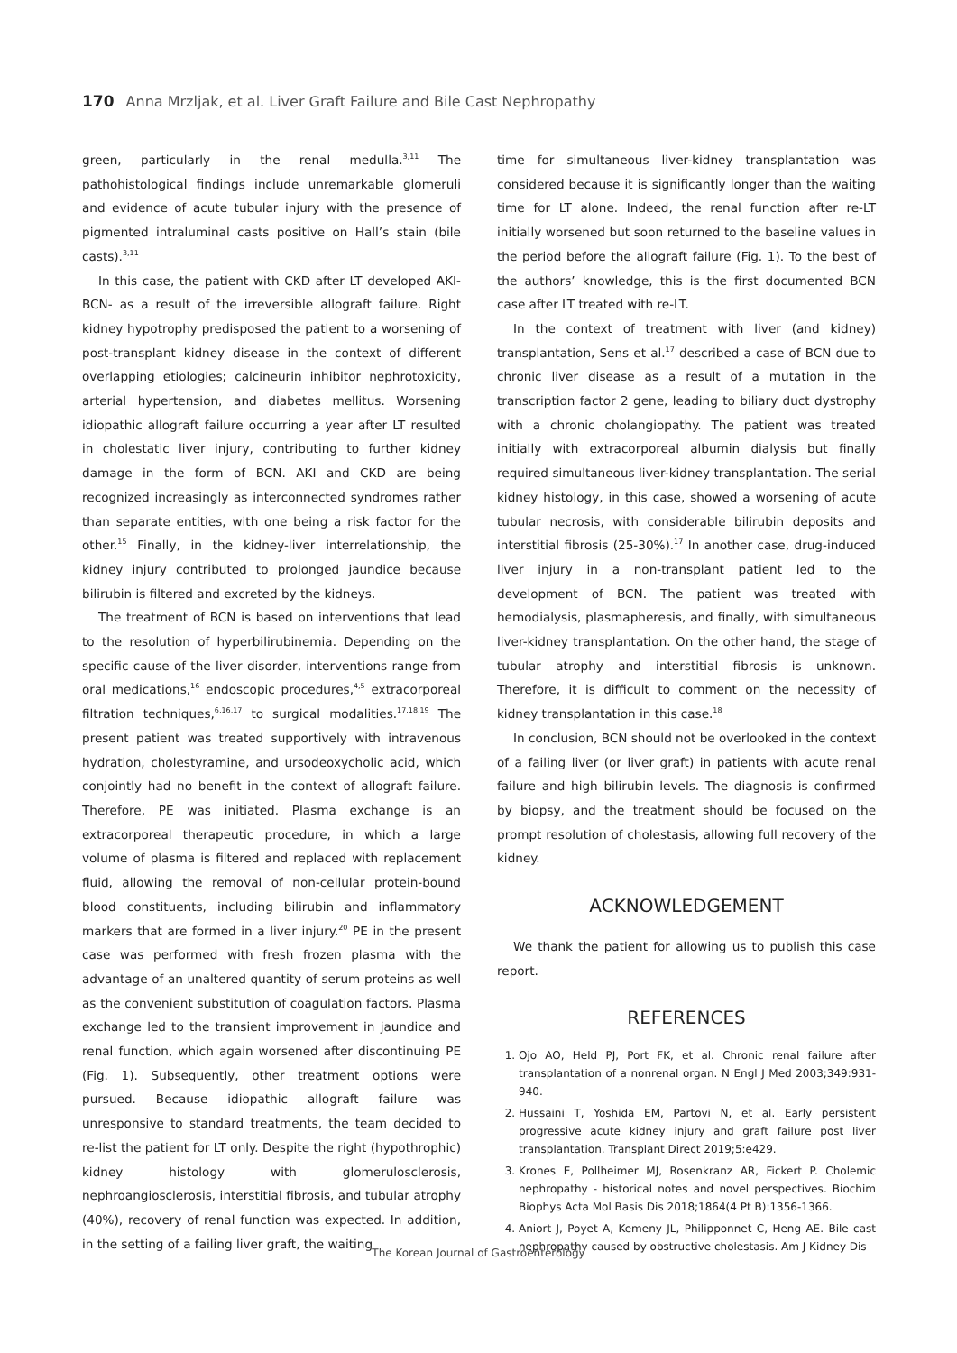170 Anna Mrzljak, et al. Liver Graft Failure and Bile Cast Nephropathy
green, particularly in the renal medulla.<sup>3,11</sup> The pathohistological findings include unremarkable glomeruli and evidence of acute tubular injury with the presence of pigmented intraluminal casts positive on Hall’s stain (bile casts).<sup>3,11</sup>
In this case, the patient with CKD after LT developed AKI-BCN- as a result of the irreversible allograft failure. Right kidney hypotrophy predisposed the patient to a worsening of post-transplant kidney disease in the context of different overlapping etiologies; calcineurin inhibitor nephrotoxicity, arterial hypertension, and diabetes mellitus. Worsening idiopathic allograft failure occurring a year after LT resulted in cholestatic liver injury, contributing to further kidney damage in the form of BCN. AKI and CKD are being recognized increasingly as interconnected syndromes rather than separate entities, with one being a risk factor for the other.<sup>15</sup> Finally, in the kidney-liver interrelationship, the kidney injury contributed to prolonged jaundice because bilirubin is filtered and excreted by the kidneys.
The treatment of BCN is based on interventions that lead to the resolution of hyperbilirubinemia. Depending on the specific cause of the liver disorder, interventions range from oral medications,<sup>16</sup> endoscopic procedures,<sup>4,5</sup> extracorporeal filtration techniques,<sup>6,16,17</sup> to surgical modalities.<sup>17,18,19</sup> The present patient was treated supportively with intravenous hydration, cholestyramine, and ursodeoxycholic acid, which conjointly had no benefit in the context of allograft failure. Therefore, PE was initiated. Plasma exchange is an extracorporeal therapeutic procedure, in which a large volume of plasma is filtered and replaced with replacement fluid, allowing the removal of non-cellular protein-bound blood constituents, including bilirubin and inflammatory markers that are formed in a liver injury.<sup>20</sup> PE in the present case was performed with fresh frozen plasma with the advantage of an unaltered quantity of serum proteins as well as the convenient substitution of coagulation factors. Plasma exchange led to the transient improvement in jaundice and renal function, which again worsened after discontinuing PE (Fig. 1). Subsequently, other treatment options were pursued. Because idiopathic allograft failure was unresponsive to standard treatments, the team decided to re-list the patient for LT only. Despite the right (hypothrophic) kidney histology with glomerulosclerosis, nephroangiosclerosis, interstitial fibrosis, and tubular atrophy (40%), recovery of renal function was expected. In addition, in the setting of a failing liver graft, the waiting
time for simultaneous liver-kidney transplantation was considered because it is significantly longer than the waiting time for LT alone. Indeed, the renal function after re-LT initially worsened but soon returned to the baseline values in the period before the allograft failure (Fig. 1). To the best of the authors’ knowledge, this is the first documented BCN case after LT treated with re-LT.
In the context of treatment with liver (and kidney) transplantation, Sens et al.<sup>17</sup> described a case of BCN due to chronic liver disease as a result of a mutation in the transcription factor 2 gene, leading to biliary duct dystrophy with a chronic cholangiopathy. The patient was treated initially with extracorporeal albumin dialysis but finally required simultaneous liver-kidney transplantation. The serial kidney histology, in this case, showed a worsening of acute tubular necrosis, with considerable bilirubin deposits and interstitial fibrosis (25-30%).<sup>17</sup> In another case, drug-induced liver injury in a non-transplant patient led to the development of BCN. The patient was treated with hemodialysis, plasmapheresis, and finally, with simultaneous liver-kidney transplantation. On the other hand, the stage of tubular atrophy and interstitial fibrosis is unknown. Therefore, it is difficult to comment on the necessity of kidney transplantation in this case.<sup>18</sup>
In conclusion, BCN should not be overlooked in the context of a failing liver (or liver graft) in patients with acute renal failure and high bilirubin levels. The diagnosis is confirmed by biopsy, and the treatment should be focused on the prompt resolution of cholestasis, allowing full recovery of the kidney.
ACKNOWLEDGEMENT
We thank the patient for allowing us to publish this case report.
REFERENCES
1. Ojo AO, Held PJ, Port FK, et al. Chronic renal failure after transplantation of a nonrenal organ. N Engl J Med 2003;349:931-940.
2. Hussaini T, Yoshida EM, Partovi N, et al. Early persistent progressive acute kidney injury and graft failure post liver transplantation. Transplant Direct 2019;5:e429.
3. Krones E, Pollheimer MJ, Rosenkranz AR, Fickert P. Cholemic nephropathy - historical notes and novel perspectives. Biochim Biophys Acta Mol Basis Dis 2018;1864(4 Pt B):1356-1366.
4. Aniort J, Poyet A, Kemeny JL, Philipponnet C, Heng AE. Bile cast nephropathy caused by obstructive cholestasis. Am J Kidney Dis
The Korean Journal of Gastroenterology